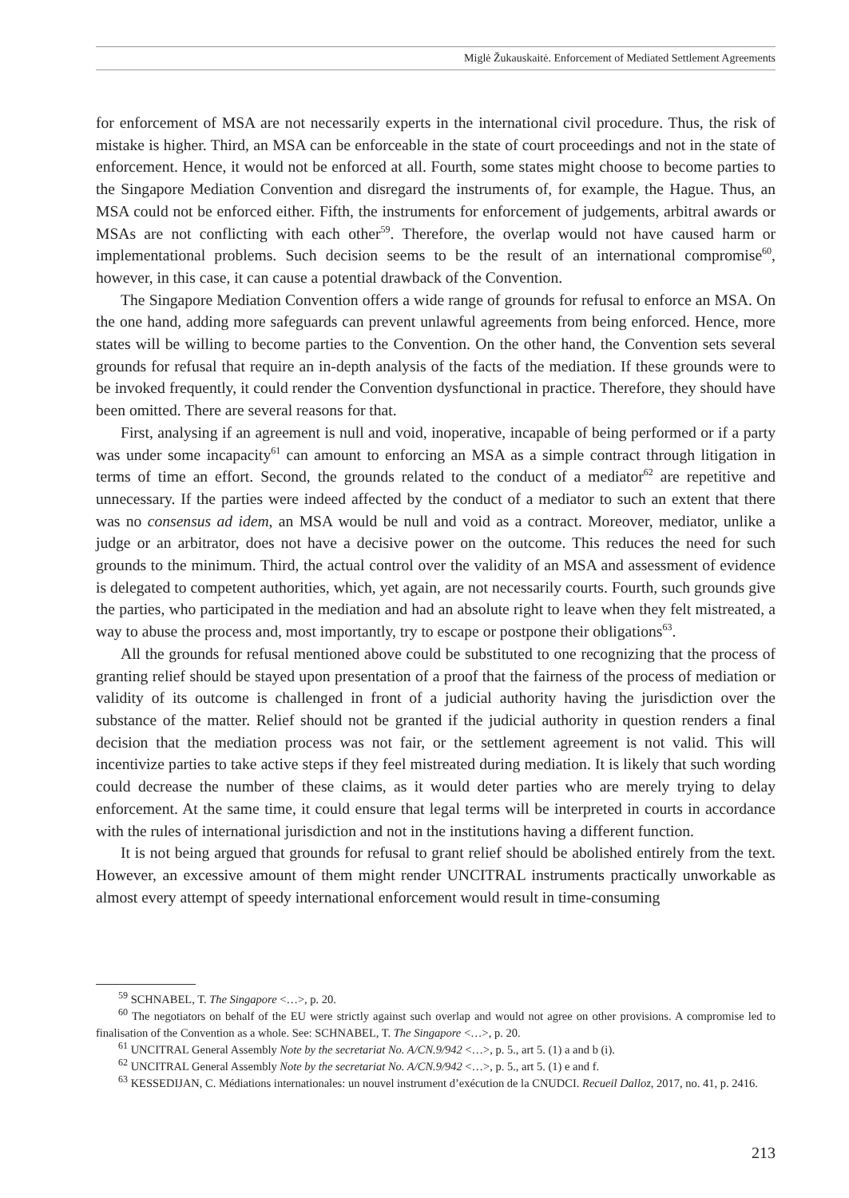Miglė Žukauskaitė. Enforcement of Mediated Settlement Agreements
for enforcement of MSA are not necessarily experts in the international civil procedure. Thus, the risk of mistake is higher. Third, an MSA can be enforceable in the state of court proceedings and not in the state of enforcement. Hence, it would not be enforced at all. Fourth, some states might choose to become parties to the Singapore Mediation Convention and disregard the instruments of, for example, the Hague. Thus, an MSA could not be enforced either. Fifth, the instruments for enforcement of judgements, arbitral awards or MSAs are not conflicting with each other<sup>59</sup>. Therefore, the overlap would not have caused harm or implementational problems. Such decision seems to be the result of an international compromise<sup>60</sup>, however, in this case, it can cause a potential drawback of the Convention.
The Singapore Mediation Convention offers a wide range of grounds for refusal to enforce an MSA. On the one hand, adding more safeguards can prevent unlawful agreements from being enforced. Hence, more states will be willing to become parties to the Convention. On the other hand, the Convention sets several grounds for refusal that require an in-depth analysis of the facts of the mediation. If these grounds were to be invoked frequently, it could render the Convention dysfunctional in practice. Therefore, they should have been omitted. There are several reasons for that.
First, analysing if an agreement is null and void, inoperative, incapable of being performed or if a party was under some incapacity<sup>61</sup> can amount to enforcing an MSA as a simple contract through litigation in terms of time an effort. Second, the grounds related to the conduct of a mediator<sup>62</sup> are repetitive and unnecessary. If the parties were indeed affected by the conduct of a mediator to such an extent that there was no consensus ad idem, an MSA would be null and void as a contract. Moreover, mediator, unlike a judge or an arbitrator, does not have a decisive power on the outcome. This reduces the need for such grounds to the minimum. Third, the actual control over the validity of an MSA and assessment of evidence is delegated to competent authorities, which, yet again, are not necessarily courts. Fourth, such grounds give the parties, who participated in the mediation and had an absolute right to leave when they felt mistreated, a way to abuse the process and, most importantly, try to escape or postpone their obligations<sup>63</sup>.
All the grounds for refusal mentioned above could be substituted to one recognizing that the process of granting relief should be stayed upon presentation of a proof that the fairness of the process of mediation or validity of its outcome is challenged in front of a judicial authority having the jurisdiction over the substance of the matter. Relief should not be granted if the judicial authority in question renders a final decision that the mediation process was not fair, or the settlement agreement is not valid. This will incentivize parties to take active steps if they feel mistreated during mediation. It is likely that such wording could decrease the number of these claims, as it would deter parties who are merely trying to delay enforcement. At the same time, it could ensure that legal terms will be interpreted in courts in accordance with the rules of international jurisdiction and not in the institutions having a different function.
It is not being argued that grounds for refusal to grant relief should be abolished entirely from the text. However, an excessive amount of them might render UNCITRAL instruments practically unworkable as almost every attempt of speedy international enforcement would result in time-consuming
<sup>59</sup> SCHNABEL, T. The Singapore <…>, p. 20.
<sup>60</sup> The negotiators on behalf of the EU were strictly against such overlap and would not agree on other provisions. A compromise led to finalisation of the Convention as a whole. See: SCHNABEL, T. The Singapore <…>, p. 20.
<sup>61</sup> UNCITRAL General Assembly Note by the secretariat No. A/CN.9/942 <…>, p. 5., art 5. (1) a and b (i).
<sup>62</sup> UNCITRAL General Assembly Note by the secretariat No. A/CN.9/942 <…>, p. 5., art 5. (1) e and f.
<sup>63</sup> KESSEDIJAN, C. Médiations internationales: un nouvel instrument d’exécution de la CNUDCI. Recueil Dalloz, 2017, no. 41, p. 2416.
213